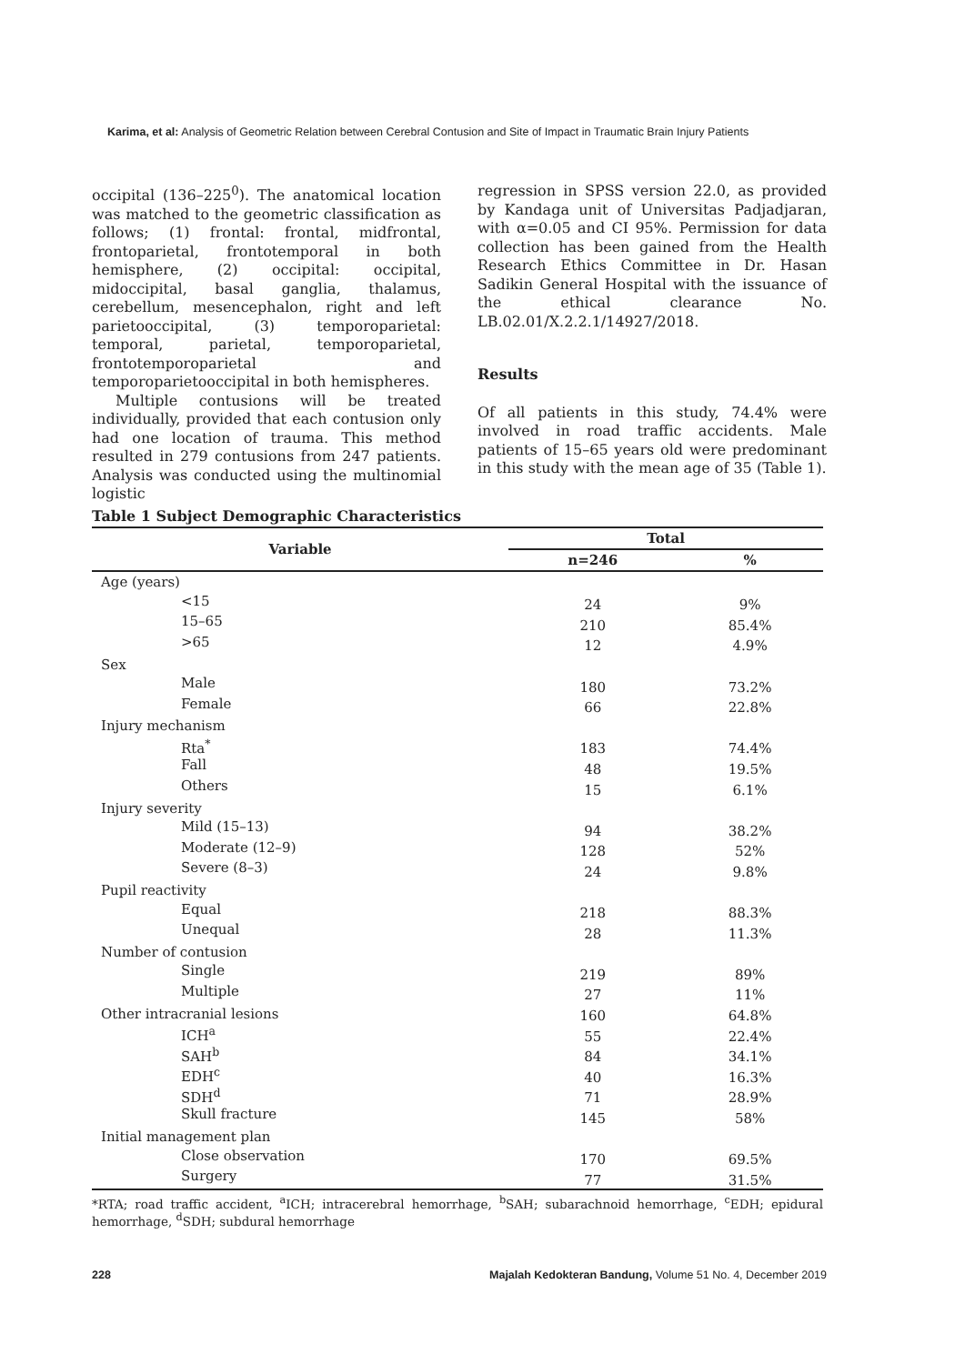Karima, et al: Analysis of Geometric Relation between Cerebral Contusion and Site of Impact in Traumatic Brain Injury Patients
occipital (136–225<sup>0</sup>). The anatomical location was matched to the geometric classification as follows; (1) frontal: frontal, midfrontal, frontoparietal, frontotemporal in both hemisphere, (2) occipital: occipital, midoccipital, basal ganglia, thalamus, cerebellum, mesencephalon, right and left parietooccipital, (3) temporoparietal: temporal, parietal, temporoparietal, frontotemporoparietal and temporoparietooccipital in both hemispheres.
Multiple contusions will be treated individually, provided that each contusion only had one location of trauma. This method resulted in 279 contusions from 247 patients. Analysis was conducted using the multinomial logistic
regression in SPSS version 22.0, as provided by Kandaga unit of Universitas Padjadjaran, with α=0.05 and CI 95%. Permission for data collection has been gained from the Health Research Ethics Committee in Dr. Hasan Sadikin General Hospital with the issuance of the ethical clearance No. LB.02.01/X.2.2.1/14927/2018.
Results
Of all patients in this study, 74.4% were involved in road traffic accidents. Male patients of 15–65 years old were predominant in this study with the mean age of 35 (Table 1).
Table 1 Subject Demographic Characteristics
| Variable | Total | |
| --- | --- | --- |
| | n=246 | % |
| Age (years) | | |
| <15 | 24 | 9% |
| 15–65 | 210 | 85.4% |
| >65 | 12 | 4.9% |
| Sex | | |
| Male | 180 | 73.2% |
| Female | 66 | 22.8% |
| Injury mechanism | | |
| Rta<sup>*</sup> | 183 | 74.4% |
| Fall | 48 | 19.5% |
| Others | 15 | 6.1% |
| Injury severity | | |
| Mild (15–13) | 94 | 38.2% |
| Moderate (12–9) | 128 | 52% |
| Severe (8–3) | 24 | 9.8% |
| Pupil reactivity | | |
| Equal | 218 | 88.3% |
| Unequal | 28 | 11.3% |
| Number of contusion | | |
| Single | 219 | 89% |
| Multiple | 27 | 11% |
| Other intracranial lesions | 160 | 64.8% |
| ICH<sup>a</sup> | 55 | 22.4% |
| SAH<sup>b</sup> | 84 | 34.1% |
| EDH<sup>c</sup> | 40 | 16.3% |
| SDH<sup>d</sup> | 71 | 28.9% |
| Skull fracture | 145 | 58% |
| Initial management plan | | |
| Close observation | 170 | 69.5% |
| Surgery | 77 | 31.5% |
*RTA; road traffic accident, <sup>a</sup>ICH; intracerebral hemorrhage, <sup>b</sup>SAH; subarachnoid hemorrhage, <sup>c</sup>EDH; epidural hemorrhage, <sup>d</sup>SDH; subdural hemorrhage
228 Majalah Kedokteran Bandung, Volume 51 No. 4, December 2019